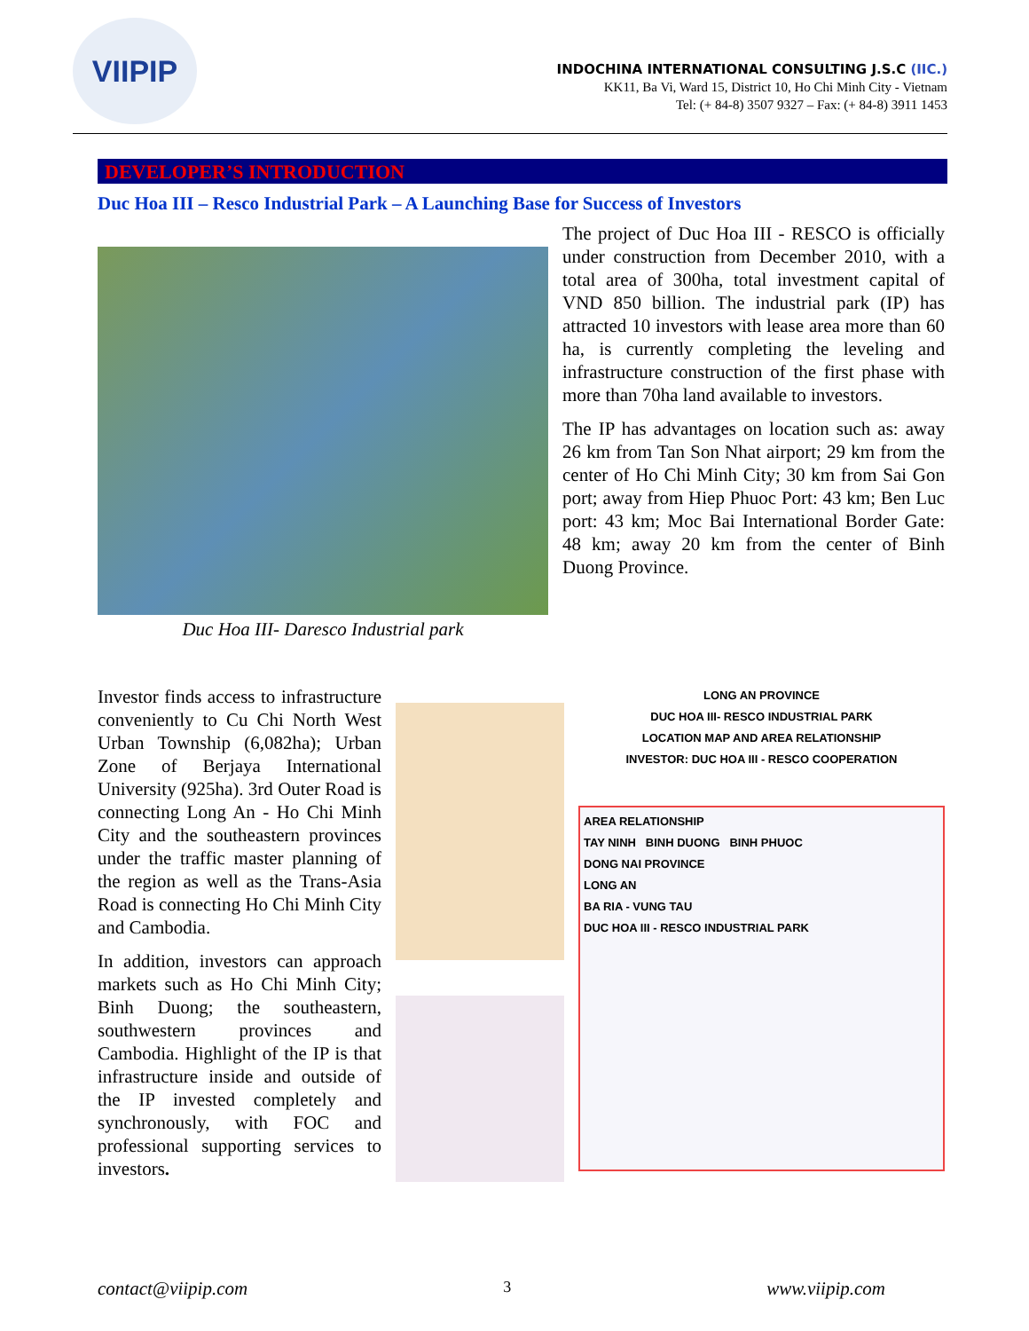VIIPIP
INDOCHINA INTERNATIONAL CONSULTING J.S.C (IIC.)
KK11, Ba Vi, Ward 15, District 10, Ho Chi Minh City - Vietnam
Tel: (+ 84-8) 3507 9327 – Fax: (+ 84-8) 3911 1453
DEVELOPER’S INTRODUCTION
Duc Hoa III – Resco Industrial Park – A Launching Base for Success of Investors
Duc Hoa III- Daresco Industrial park
The project of Duc Hoa III - RESCO is officially under construction from December 2010, with a total area of 300ha, total investment capital of VND 850 billion. The industrial park (IP) has attracted 10 investors with lease area more than 60 ha, is currently completing the leveling and infrastructure construction of the first phase with more than 70ha land available to investors.
The IP has advantages on location such as: away 26 km from Tan Son Nhat airport; 29 km from the center of Ho Chi Minh City; 30 km from Sai Gon port; away from Hiep Phuoc Port: 43 km; Ben Luc port: 43 km; Moc Bai International Border Gate: 48 km; away 20 km from the center of Binh Duong Province.
Investor finds access to infrastructure conveniently to Cu Chi North West Urban Township (6,082ha); Urban Zone of Berjaya International University (925ha). 3rd Outer Road is connecting Long An - Ho Chi Minh City and the southeastern provinces under the traffic master planning of the region as well as the Trans-Asia Road is connecting Ho Chi Minh City and Cambodia.
In addition, investors can approach markets such as Ho Chi Minh City; Binh Duong; the southeastern, southwestern provinces and Cambodia. Highlight of the IP is that infrastructure inside and outside of the IP invested completely and synchronously, with FOC and professional supporting services to investors.
LONG AN PROVINCE
DUC HOA III- RESCO INDUSTRIAL PARK
LOCATION MAP AND AREA RELATIONSHIP
INVESTOR: DUC HOA III - RESCO COOPERATION
AREA RELATIONSHIP
TAY NINH BINH DUONG BINH PHUOC
DONG NAI PROVINCE
LONG AN
BA RIA - VUNG TAU
DUC HOA III - RESCO INDUSTRIAL PARK
contact@viipip.com 3 www.viipip.com